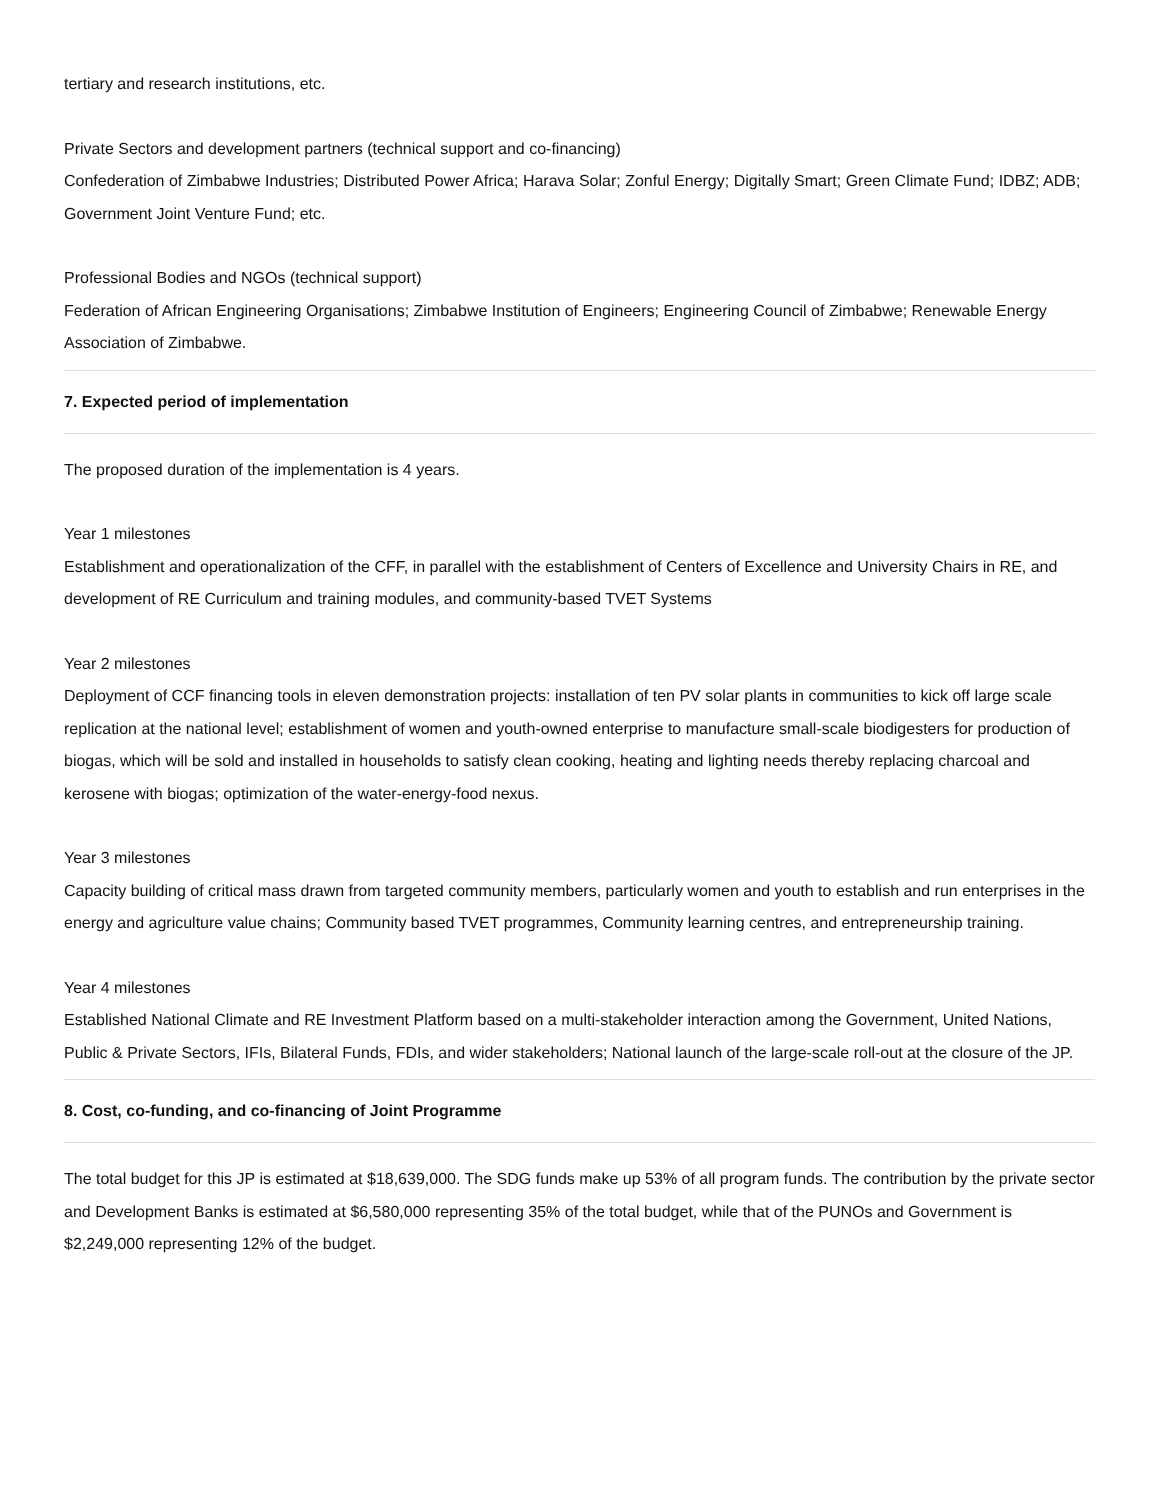tertiary and research institutions, etc.
Private Sectors and development partners (technical support and co-financing)
Confederation of Zimbabwe Industries; Distributed Power Africa; Harava Solar; Zonful Energy; Digitally Smart; Green Climate Fund; IDBZ; ADB; Government Joint Venture Fund; etc.
Professional Bodies and NGOs (technical support)
Federation of African Engineering Organisations; Zimbabwe Institution of Engineers; Engineering Council of Zimbabwe; Renewable Energy Association of Zimbabwe.
7. Expected period of implementation
The proposed duration of the implementation is 4 years.
Year 1 milestones
Establishment and operationalization of the CFF, in parallel with the establishment of Centers of Excellence and University Chairs in RE, and development of RE Curriculum and training modules, and community-based TVET Systems
Year 2 milestones
Deployment of CCF financing tools in eleven demonstration projects: installation of ten PV solar plants in communities to kick off large scale replication at the national level; establishment of women and youth-owned enterprise to manufacture small-scale biodigesters for production of biogas, which will be sold and installed in households to satisfy clean cooking, heating and lighting needs thereby replacing charcoal and kerosene with biogas; optimization of the water-energy-food nexus.
Year 3 milestones
Capacity building of critical mass drawn from targeted community members, particularly women and youth to establish and run enterprises in the energy and agriculture value chains; Community based TVET programmes, Community learning centres, and entrepreneurship training.
Year 4 milestones
Established National Climate and RE Investment Platform based on a multi-stakeholder interaction among the Government, United Nations, Public & Private Sectors, IFIs, Bilateral Funds, FDIs, and wider stakeholders; National launch of the large-scale roll-out at the closure of the JP.
8. Cost, co-funding, and co-financing of Joint Programme
The total budget for this JP is estimated at $18,639,000. The SDG funds make up 53% of all program funds. The contribution by the private sector and Development Banks is estimated at $6,580,000 representing 35% of the total budget, while that of the PUNOs and Government is $2,249,000 representing 12% of the budget.